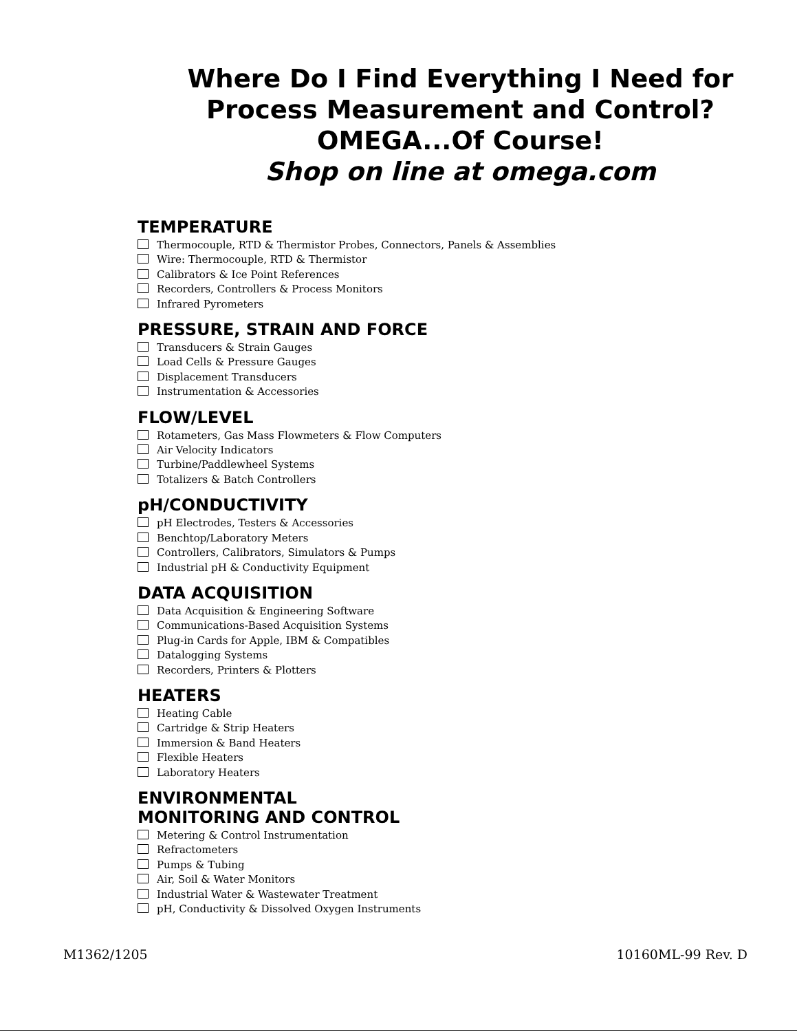Where Do I Find Everything I Need for
Process Measurement and Control?
OMEGA...Of Course!
Shop on line at omega.com
TEMPERATURE
Thermocouple, RTD & Thermistor Probes, Connectors, Panels & Assemblies
Wire: Thermocouple, RTD & Thermistor
Calibrators & Ice Point References
Recorders, Controllers & Process Monitors
Infrared Pyrometers
PRESSURE, STRAIN AND FORCE
Transducers & Strain Gauges
Load Cells & Pressure Gauges
Displacement Transducers
Instrumentation & Accessories
FLOW/LEVEL
Rotameters, Gas Mass Flowmeters & Flow Computers
Air Velocity Indicators
Turbine/Paddlewheel Systems
Totalizers & Batch Controllers
pH/CONDUCTIVITY
pH Electrodes, Testers & Accessories
Benchtop/Laboratory Meters
Controllers, Calibrators, Simulators & Pumps
Industrial pH & Conductivity Equipment
DATA ACQUISITION
Data Acquisition & Engineering Software
Communications-Based Acquisition Systems
Plug-in Cards for Apple, IBM & Compatibles
Datalogging Systems
Recorders, Printers & Plotters
HEATERS
Heating Cable
Cartridge & Strip Heaters
Immersion & Band Heaters
Flexible Heaters
Laboratory Heaters
ENVIRONMENTAL
MONITORING AND CONTROL
Metering & Control Instrumentation
Refractometers
Pumps & Tubing
Air, Soil & Water Monitors
Industrial Water & Wastewater Treatment
pH, Conductivity & Dissolved Oxygen Instruments
M1362/1205 10160ML-99 Rev. D